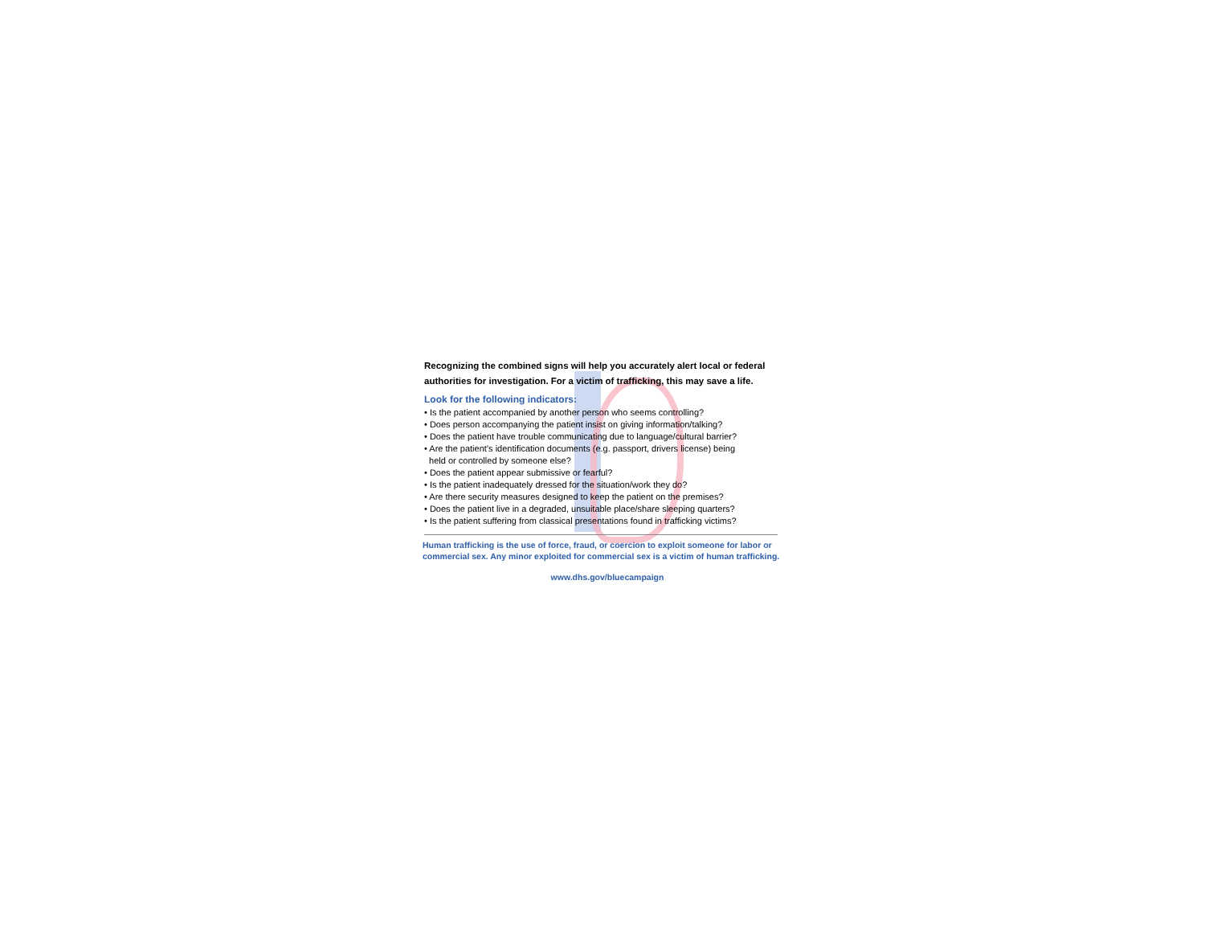Recognizing the combined signs will help you accurately alert local or federal authorities for investigation. For a victim of trafficking, this may save a life.
Look for the following indicators:
• Is the patient accompanied by another person who seems controlling?
• Does person accompanying the patient insist on giving information/talking?
• Does the patient have trouble communicating due to language/cultural barrier?
• Are the patient’s identification documents (e.g. passport, drivers license) being
held or controlled by someone else?
• Does the patient appear submissive or fearful?
• Is the patient inadequately dressed for the situation/work they do?
• Are there security measures designed to keep the patient on the premises?
• Does the patient live in a degraded, unsuitable place/share sleeping quarters?
• Is the patient suffering from classical presentations found in trafficking victims?
Human trafficking is the use of force, fraud, or coercion to exploit someone for labor or commercial sex. Any minor exploited for commercial sex is a victim of human trafficking.
www.dhs.gov/bluecampaign